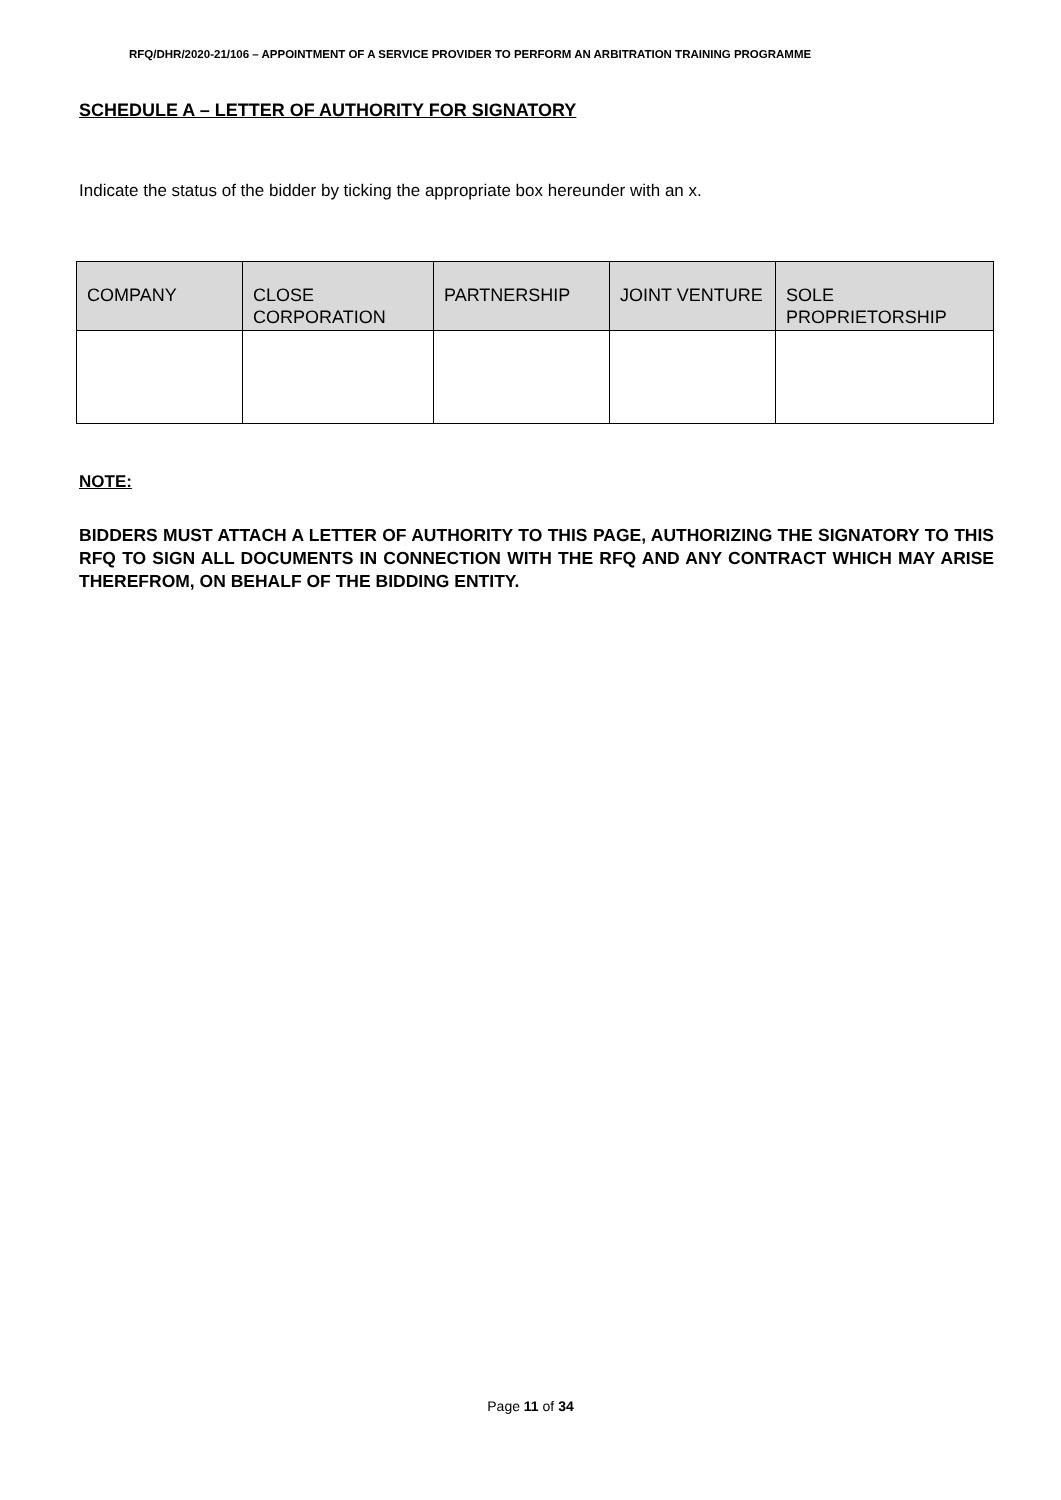RFQ/DHR/2020-21/106 – APPOINTMENT OF A SERVICE PROVIDER TO PERFORM AN ARBITRATION TRAINING PROGRAMME
SCHEDULE A – LETTER OF AUTHORITY FOR SIGNATORY
Indicate the status of the bidder by ticking the appropriate box hereunder with an x.
| COMPANY | CLOSE CORPORATION | PARTNERSHIP | JOINT VENTURE | SOLE PROPRIETORSHIP |
| --- | --- | --- | --- | --- |
NOTE:
BIDDERS MUST ATTACH A LETTER OF AUTHORITY TO THIS PAGE, AUTHORIZING THE SIGNATORY TO THIS RFQ TO SIGN ALL DOCUMENTS IN CONNECTION WITH THE RFQ AND ANY CONTRACT WHICH MAY ARISE THEREFROM, ON BEHALF OF THE BIDDING ENTITY.
Page 11 of 34